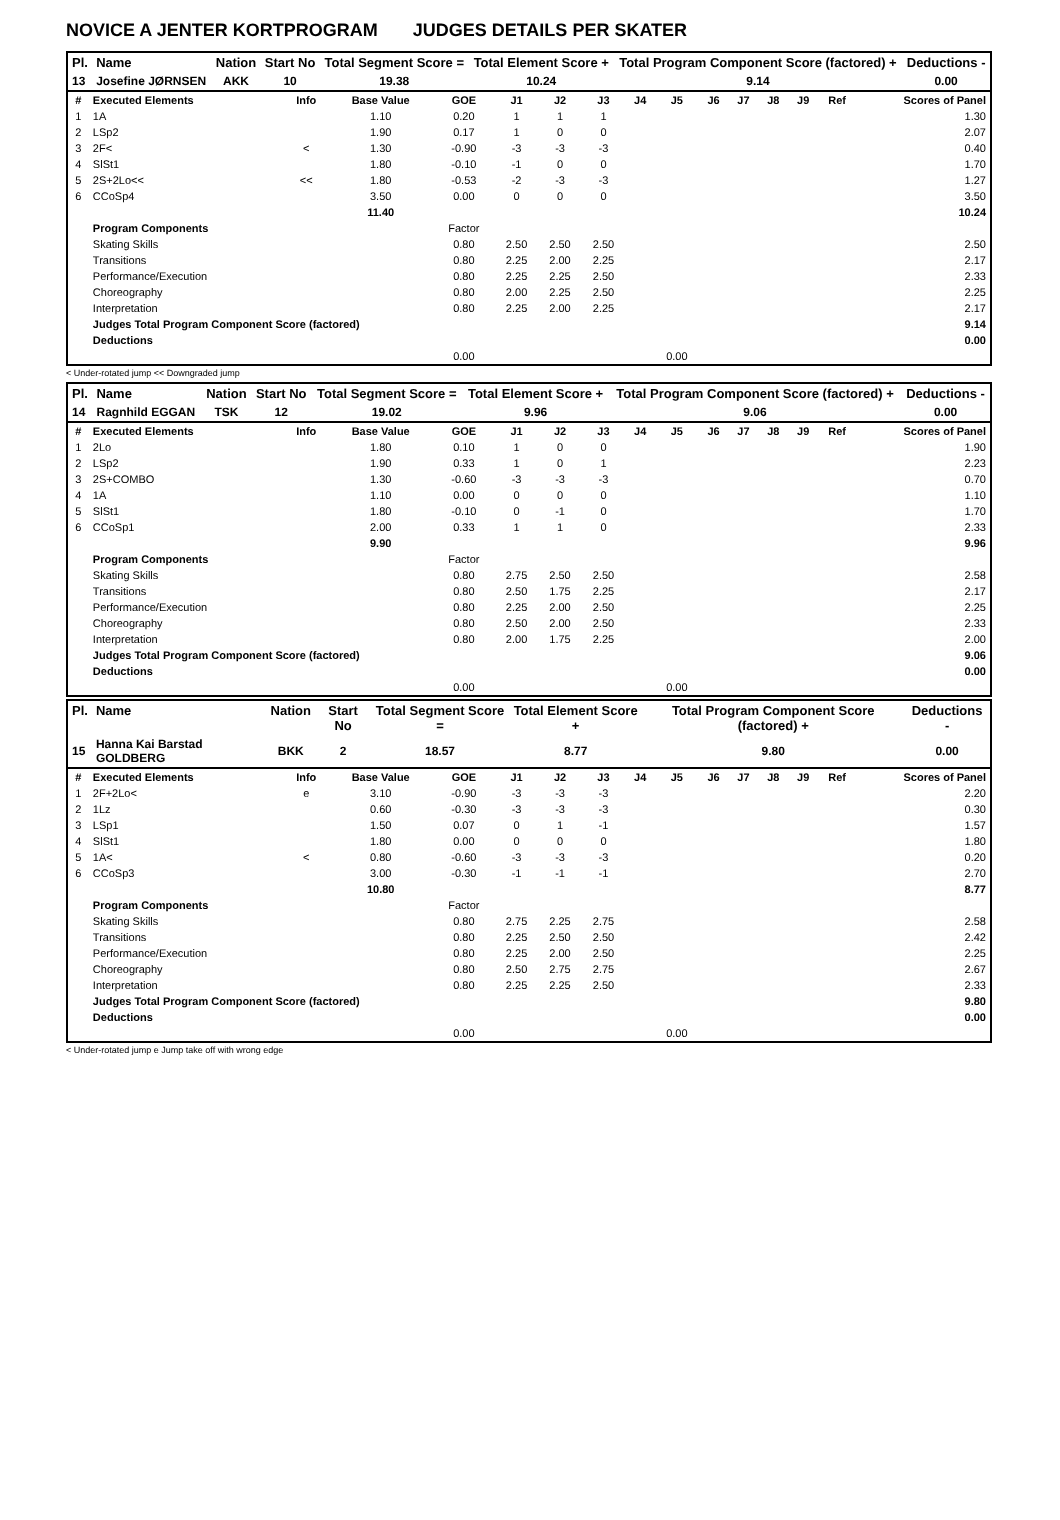NOVICE A JENTER KORTPROGRAM JUDGES DETAILS PER SKATER
| Pl. | Name | Nation | Start No | Total Segment Score = | Total Element Score + | Total Program Component Score (factored) + | Deductions - |
| --- | --- | --- | --- | --- | --- | --- | --- |
| 13 | Josefine JØRNSEN | AKK | 10 | 19.38 | 10.24 | 9.14 | 0.00 |
| # | Executed Elements | Info | Base Value | GOE | J1 | J2 | J3 | J4 | J5 | J6 | J7 | J8 | J9 | Ref | Scores of Panel |
| 1 | 1A | | 1.10 | 0.20 | 1 | 1 | 1 | | | | | | | | 1.30 |
| 2 | LSp2 | | 1.90 | 0.17 | 1 | 0 | 0 | | | | | | | | 2.07 |
| 3 | 2F< | < | 1.30 | -0.90 | -3 | -3 | -3 | | | | | | | | 0.40 |
| 4 | SlSt1 | | 1.80 | -0.10 | -1 | 0 | 0 | | | | | | | | 1.70 |
| 5 | 2S+2Lo<< | << | 1.80 | -0.53 | -2 | -3 | -3 | | | | | | | | 1.27 |
| 6 | CCoSp4 | | 3.50 | 0.00 | 0 | 0 | 0 | | | | | | | | 3.50 |
| | | | 11.40 | | | | | | | | | | | | 10.24 |
| | Program Components | | | Factor | | | | | | | | | | | |
| | Skating Skills | | | 0.80 | 2.50 | 2.50 | 2.50 | | | | | | | | 2.50 |
| | Transitions | | | 0.80 | 2.25 | 2.00 | 2.25 | | | | | | | | 2.17 |
| | Performance/Execution | | | 0.80 | 2.25 | 2.25 | 2.50 | | | | | | | | 2.33 |
| | Choreography | | | 0.80 | 2.00 | 2.25 | 2.50 | | | | | | | | 2.25 |
| | Interpretation | | | 0.80 | 2.25 | 2.00 | 2.25 | | | | | | | | 2.17 |
| | Judges Total Program Component Score (factored) | | | | | | | | | | | | | | 9.14 |
| | Deductions | | | | | | | | | | | | | | 0.00 |
| | | | | 0.00 | | | | | 0.00 | | | | | | |
< Under-rotated jump << Downgraded jump
| Pl. | Name | Nation | Start No | Total Segment Score = | Total Element Score + | Total Program Component Score (factored) + | Deductions - |
| --- | --- | --- | --- | --- | --- | --- | --- |
| 14 | Ragnhild EGGAN | TSK | 12 | 19.02 | 9.96 | 9.06 | 0.00 |
| # | Executed Elements | Info | Base Value | GOE | J1 | J2 | J3 | J4 | J5 | J6 | J7 | J8 | J9 | Ref | Scores of Panel |
| 1 | 2Lo | | 1.80 | 0.10 | 1 | 0 | 0 | | | | | | | | 1.90 |
| 2 | LSp2 | | 1.90 | 0.33 | 1 | 0 | 1 | | | | | | | | 2.23 |
| 3 | 2S+COMBO | | 1.30 | -0.60 | -3 | -3 | -3 | | | | | | | | 0.70 |
| 4 | 1A | | 1.10 | 0.00 | 0 | 0 | 0 | | | | | | | | 1.10 |
| 5 | SlSt1 | | 1.80 | -0.10 | 0 | -1 | 0 | | | | | | | | 1.70 |
| 6 | CCoSp1 | | 2.00 | 0.33 | 1 | 1 | 0 | | | | | | | | 2.33 |
| | | | 9.90 | | | | | | | | | | | | 9.96 |
| | Program Components | | | Factor | | | | | | | | | | | |
| | Skating Skills | | | 0.80 | 2.75 | 2.50 | 2.50 | | | | | | | | 2.58 |
| | Transitions | | | 0.80 | 2.50 | 1.75 | 2.25 | | | | | | | | 2.17 |
| | Performance/Execution | | | 0.80 | 2.25 | 2.00 | 2.50 | | | | | | | | 2.25 |
| | Choreography | | | 0.80 | 2.50 | 2.00 | 2.50 | | | | | | | | 2.33 |
| | Interpretation | | | 0.80 | 2.00 | 1.75 | 2.25 | | | | | | | | 2.00 |
| | Judges Total Program Component Score (factored) | | | | | | | | | | | | | | 9.06 |
| | Deductions | | | | | | | | | | | | | | 0.00 |
| | | | | 0.00 | | | | | 0.00 | | | | | | |
| Pl. | Name | Nation | Start No | Total Segment Score = | Total Element Score + | Total Program Component Score (factored) + | Deductions - |
| --- | --- | --- | --- | --- | --- | --- | --- |
| 15 | Hanna Kai Barstad GOLDBERG | BKK | 2 | 18.57 | 8.77 | 9.80 | 0.00 |
| # | Executed Elements | Info | Base Value | GOE | J1 | J2 | J3 | J4 | J5 | J6 | J7 | J8 | J9 | Ref | Scores of Panel |
| 1 | 2F+2Lo< | e | 3.10 | -0.90 | -3 | -3 | -3 | | | | | | | | 2.20 |
| 2 | 1Lz | | 0.60 | -0.30 | -3 | -3 | -3 | | | | | | | | 0.30 |
| 3 | LSp1 | | 1.50 | 0.07 | 0 | 1 | -1 | | | | | | | | 1.57 |
| 4 | SlSt1 | | 1.80 | 0.00 | 0 | 0 | 0 | | | | | | | | 1.80 |
| 5 | 1A< | < | 0.80 | -0.60 | -3 | -3 | -3 | | | | | | | | 0.20 |
| 6 | CCoSp3 | | 3.00 | -0.30 | -1 | -1 | -1 | | | | | | | | 2.70 |
| | | | 10.80 | | | | | | | | | | | | 8.77 |
| | Program Components | | | Factor | | | | | | | | | | | |
| | Skating Skills | | | 0.80 | 2.75 | 2.25 | 2.75 | | | | | | | | 2.58 |
| | Transitions | | | 0.80 | 2.25 | 2.50 | 2.50 | | | | | | | | 2.42 |
| | Performance/Execution | | | 0.80 | 2.25 | 2.00 | 2.50 | | | | | | | | 2.25 |
| | Choreography | | | 0.80 | 2.50 | 2.75 | 2.75 | | | | | | | | 2.67 |
| | Interpretation | | | 0.80 | 2.25 | 2.25 | 2.50 | | | | | | | | 2.33 |
| | Judges Total Program Component Score (factored) | | | | | | | | | | | | | | 9.80 |
| | Deductions | | | | | | | | | | | | | | 0.00 |
| | | | | 0.00 | | | | | 0.00 | | | | | | |
< Under-rotated jump e Jump take off with wrong edge